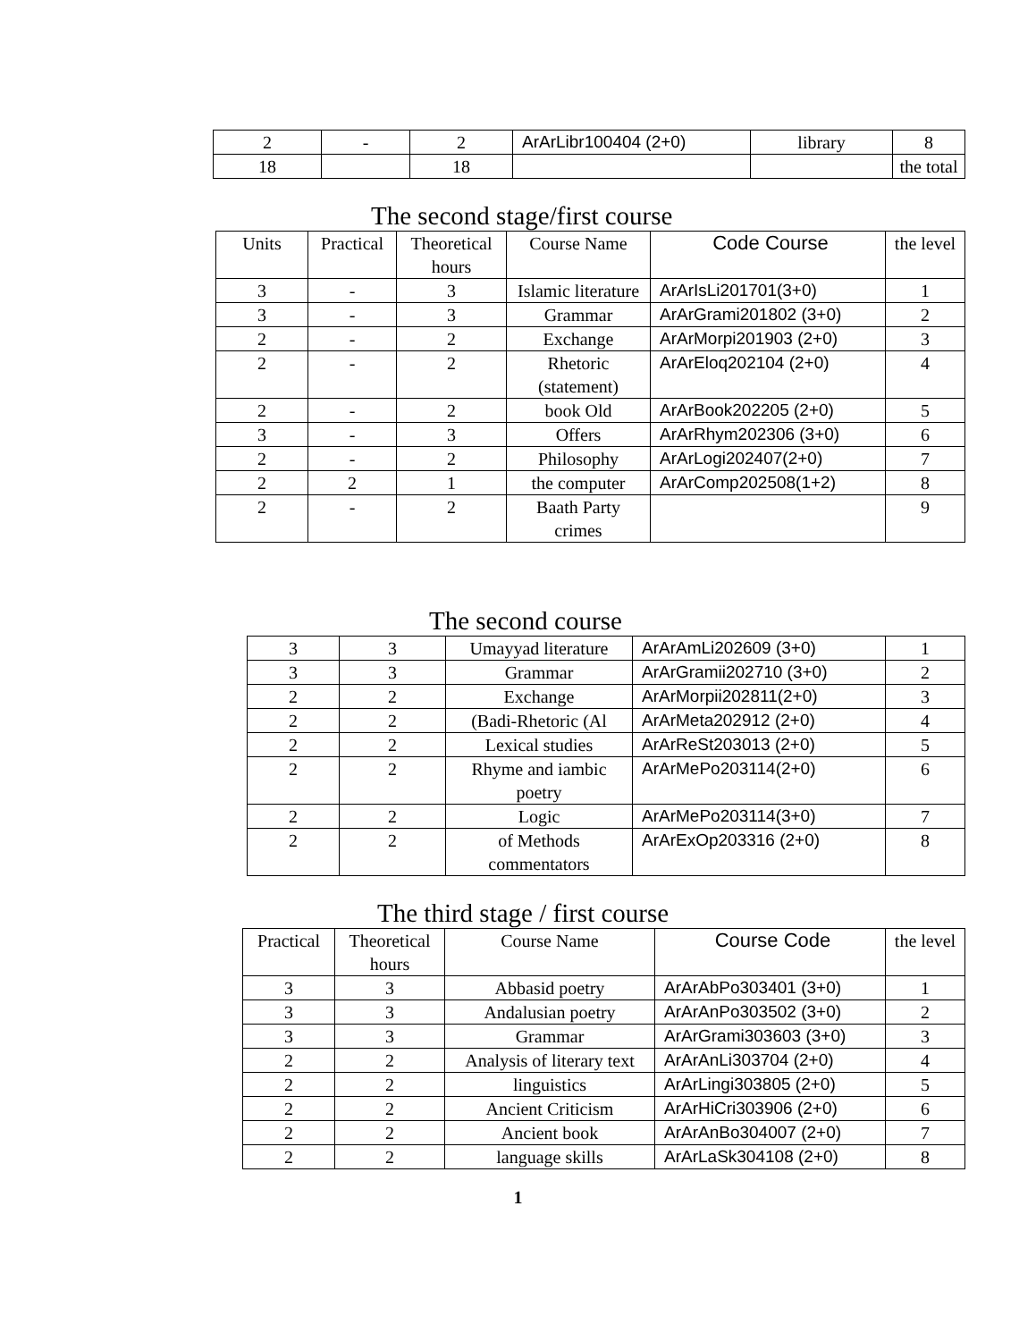| 2 | - | 2 | ArArLibr100404 (2+0) | library | 8 |
| 18 | | 18 | | | the total |
The second stage/first course
| Units | Practical | Theoretical hours | Course Name | Code Course | the level |
| --- | --- | --- | --- | --- | --- |
| 3 | - | 3 | Islamic literature | ArArIsLi201701(3+0) | 1 |
| 3 | - | 3 | Grammar | ArArGrami201802 (3+0) | 2 |
| 2 | - | 2 | Exchange | ArArMorpi201903 (2+0) | 3 |
| 2 | - | 2 | Rhetoric (statement) | ArArEloq202104 (2+0) | 4 |
| 2 | - | 2 | book Old | ArArBook202205 (2+0) | 5 |
| 3 | - | 3 | Offers | ArArRhym202306 (3+0) | 6 |
| 2 | - | 2 | Philosophy | ArArLogi202407(2+0) | 7 |
| 2 | 2 | 1 | the computer | ArArComp202508(1+2) | 8 |
| 2 | - | 2 | Baath Party crimes | | 9 |
The second course
| 3 | 3 | Umayyad literature | ArArAmLi202609 (3+0) | 1 |
| 3 | 3 | Grammar | ArArGramii202710 (3+0) | 2 |
| 2 | 2 | Exchange | ArArMorpii202811(2+0) | 3 |
| 2 | 2 | (Badi-Rhetoric (Al | ArArMeta202912 (2+0) | 4 |
| 2 | 2 | Lexical studies | ArArReSt203013 (2+0) | 5 |
| 2 | 2 | Rhyme and iambic poetry | ArArMePo203114(2+0) | 6 |
| 2 | 2 | Logic | ArArMePo203114(3+0) | 7 |
| 2 | 2 | of Methods commentators | ArArExOp203316 (2+0) | 8 |
The third stage / first course
| Practical | Theoretical hours | Course Name | Course Code | the level |
| --- | --- | --- | --- | --- |
| 3 | 3 | Abbasid poetry | ArArAbPo303401 (3+0) | 1 |
| 3 | 3 | Andalusian poetry | ArArAnPo303502 (3+0) | 2 |
| 3 | 3 | Grammar | ArArGrami303603 (3+0) | 3 |
| 2 | 2 | Analysis of literary text | ArArAnLi303704 (2+0) | 4 |
| 2 | 2 | linguistics | ArArLingi303805 (2+0) | 5 |
| 2 | 2 | Ancient Criticism | ArArHiCri303906 (2+0) | 6 |
| 2 | 2 | Ancient book | ArArAnBo304007 (2+0) | 7 |
| 2 | 2 | language skills | ArArLaSk304108 (2+0) | 8 |
1